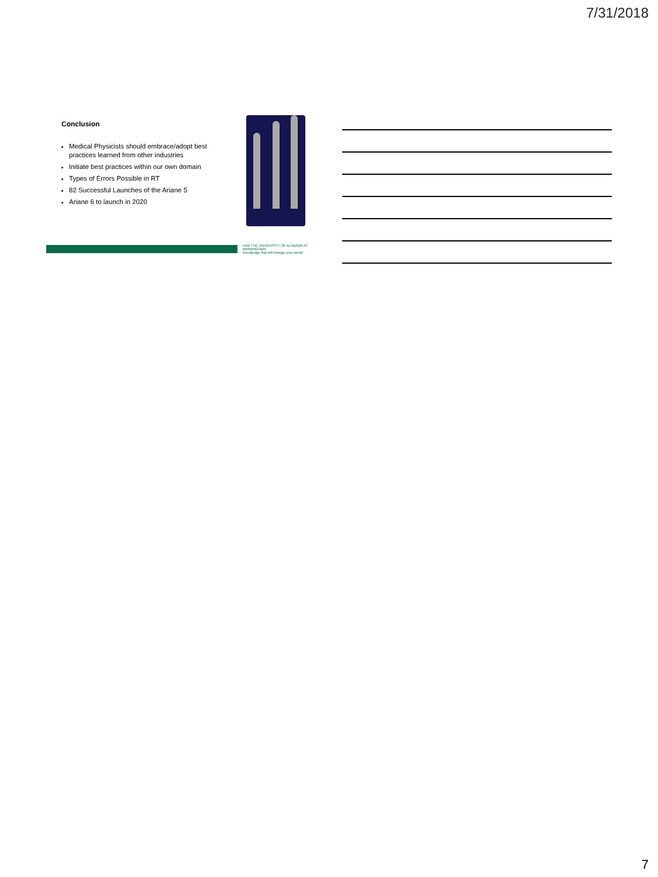7/31/2018
Conclusion
Medical Physicists should embrace/adopt best practices learned from other industries
Initiate best practices within our own domain
Types of Errors Possible in RT
82 Successful Launches of the Ariane 5
Ariane 6 to launch in 2020
UAB THE UNIVERSITY OF ALABAMA AT BIRMINGHAM
Knowledge that will change your world
7